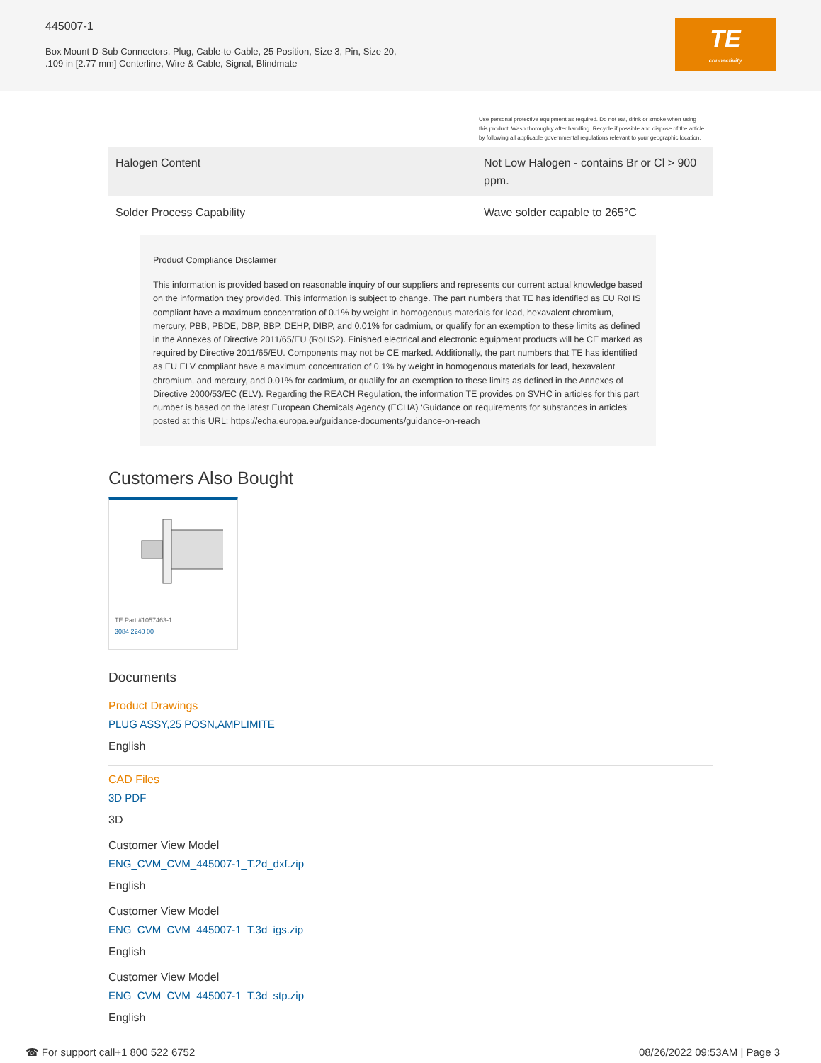445007-1
Box Mount D-Sub Connectors, Plug, Cable-to-Cable, 25 Position, Size 3, Pin, Size 20, .109 in [2.77 mm] Centerline, Wire & Cable, Signal, Blindmate
TE
connectivity
Use personal protective equipment as required. Do not eat, drink or smoke when using this product. Wash thoroughly after handling. Recycle if possible and dispose of the article by following all applicable governmental regulations relevant to your geographic location.
| Halogen Content | Not Low Halogen - contains Br or Cl > 900 ppm. |
| Solder Process Capability | Wave solder capable to 265°C |
Product Compliance Disclaimer
This information is provided based on reasonable inquiry of our suppliers and represents our current actual knowledge based on the information they provided. This information is subject to change. The part numbers that TE has identified as EU RoHS compliant have a maximum concentration of 0.1% by weight in homogenous materials for lead, hexavalent chromium, mercury, PBB, PBDE, DBP, BBP, DEHP, DIBP, and 0.01% for cadmium, or qualify for an exemption to these limits as defined in the Annexes of Directive 2011/65/EU (RoHS2). Finished electrical and electronic equipment products will be CE marked as required by Directive 2011/65/EU. Components may not be CE marked. Additionally, the part numbers that TE has identified as EU ELV compliant have a maximum concentration of 0.1% by weight in homogenous materials for lead, hexavalent chromium, and mercury, and 0.01% for cadmium, or qualify for an exemption to these limits as defined in the Annexes of Directive 2000/53/EC (ELV). Regarding the REACH Regulation, the information TE provides on SVHC in articles for this part number is based on the latest European Chemicals Agency (ECHA) ‘Guidance on requirements for substances in articles’ posted at this URL: https://echa.europa.eu/guidance-documents/guidance-on-reach
Customers Also Bought
TE Part #1057463-1
3084 2240 00
Documents
Product Drawings
PLUG ASSY,25 POSN,AMPLIMITE
English
CAD Files
3D PDF
3D
Customer View Model
ENG_CVM_CVM_445007-1_T.2d_dxf.zip
English
Customer View Model
ENG_CVM_CVM_445007-1_T.3d_igs.zip
English
Customer View Model
ENG_CVM_CVM_445007-1_T.3d_stp.zip
English
☎ For support call+1 800 522 6752 08/26/2022 09:53AM | Page 3